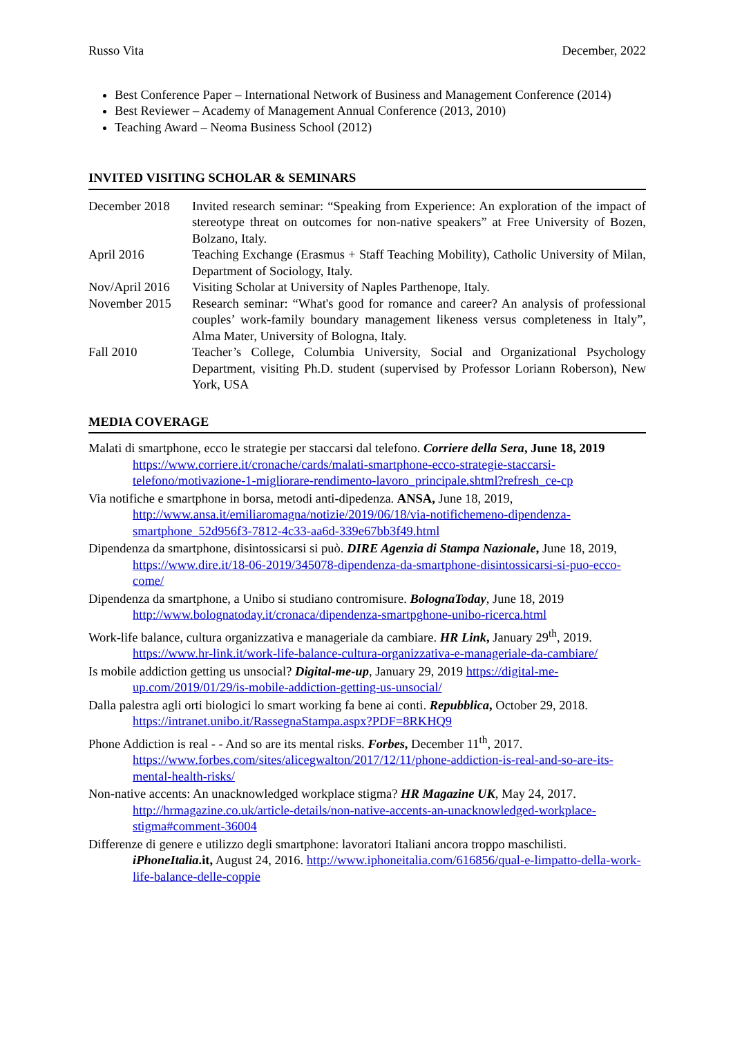Russo Vita December, 2022
Best Conference Paper – International Network of Business and Management Conference (2014)
Best Reviewer – Academy of Management Annual Conference (2013, 2010)
Teaching Award – Neoma Business School (2012)
INVITED VISITING SCHOLAR & SEMINARS
| December 2018 | Invited research seminar: “Speaking from Experience: An exploration of the impact of stereotype threat on outcomes for non-native speakers” at Free University of Bozen, Bolzano, Italy. |
| April 2016 | Teaching Exchange (Erasmus + Staff Teaching Mobility), Catholic University of Milan, Department of Sociology, Italy. |
| Nov/April 2016 | Visiting Scholar at University of Naples Parthenope, Italy. |
| November 2015 | Research seminar: “What's good for romance and career? An analysis of professional couples’ work-family boundary management likeness versus completeness in Italy”, Alma Mater, University of Bologna, Italy. |
| Fall 2010 | Teacher’s College, Columbia University, Social and Organizational Psychology Department, visiting Ph.D. student (supervised by Professor Loriann Roberson), New York, USA |
MEDIA COVERAGE
Malati di smartphone, ecco le strategie per staccarsi dal telefono. Corriere della Sera, June 18, 2019 https://www.corriere.it/cronache/cards/malati-smartphone-ecco-strategie-staccarsi-telefono/motivazione-1-migliorare-rendimento-lavoro_principale.shtml?refresh_ce-cp
Via notifiche e smartphone in borsa, metodi anti-dipedenza. ANSA, June 18, 2019, http://www.ansa.it/emiliaromagna/notizie/2019/06/18/via-notifichemeno-dipendenza-smartphone_52d956f3-7812-4c33-aa6d-339e67bb3f49.html
Dipendenza da smartphone, disintossicarsi si può. DIRE Agenzia di Stampa Nazionale, June 18, 2019, https://www.dire.it/18-06-2019/345078-dipendenza-da-smartphone-disintossicarsi-si-puo-ecco-come/
Dipendenza da smartphone, a Unibo si studiano contromisure. BolognaToday, June 18, 2019 http://www.bolognatoday.it/cronaca/dipendenza-smartpghone-unibo-ricerca.html
Work-life balance, cultura organizzativa e manageriale da cambiare. HR Link, January 29<sup>th</sup>, 2019. https://www.hr-link.it/work-life-balance-cultura-organizzativa-e-manageriale-da-cambiare/
Is mobile addiction getting us unsocial? Digital-me-up, January 29, 2019 https://digital-me-up.com/2019/01/29/is-mobile-addiction-getting-us-unsocial/
Dalla palestra agli orti biologici lo smart working fa bene ai conti. Repubblica, October 29, 2018. https://intranet.unibo.it/RassegnaStampa.aspx?PDF=8RKHQ9
Phone Addiction is real - - And so are its mental risks. Forbes, December 11<sup>th</sup>, 2017. https://www.forbes.com/sites/alicegwalton/2017/12/11/phone-addiction-is-real-and-so-are-its-mental-health-risks/
Non-native accents: An unacknowledged workplace stigma? HR Magazine UK, May 24, 2017. http://hrmagazine.co.uk/article-details/non-native-accents-an-unacknowledged-workplace-stigma#comment-36004
Differenze di genere e utilizzo degli smartphone: lavoratori Italiani ancora troppo maschilisti. iPhoneItalia.it, August 24, 2016. http://www.iphoneitalia.com/616856/qual-e-limpatto-della-work-life-balance-delle-coppie